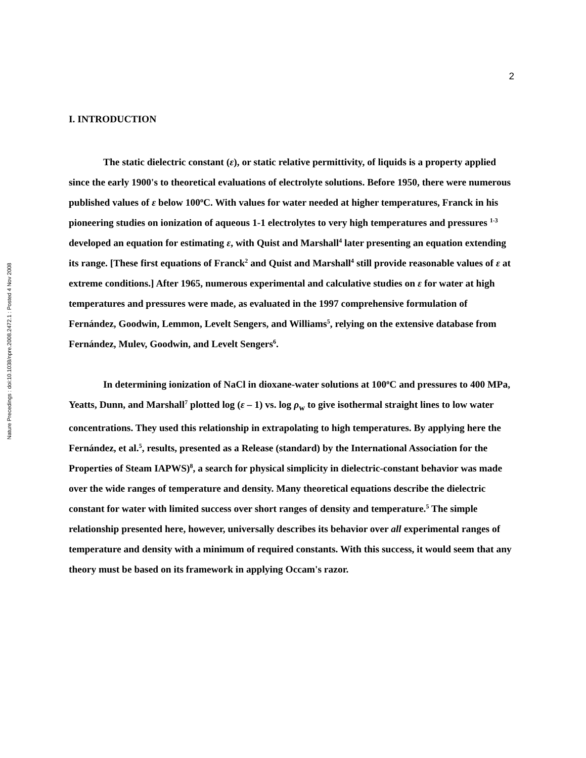Nature Precedings : doi:10.1038/npre.2008.2472.1 : Posted 4 Nov 2008
2
I. INTRODUCTION
The static dielectric constant (ε), or static relative permittivity, of liquids is a property applied since the early 1900's to theoretical evaluations of electrolyte solutions. Before 1950, there were numerous published values of ε below 100<sup>o</sup>C. With values for water needed at higher temperatures, Franck in his pioneering studies on ionization of aqueous 1-1 electrolytes to very high temperatures and pressures <sup>1-3</sup> developed an equation for estimating ε, with Quist and Marshall<sup>4</sup> later presenting an equation extending its range. [These first equations of Franck<sup>2</sup> and Quist and Marshall<sup>4</sup> still provide reasonable values of ε at extreme conditions.] After 1965, numerous experimental and calculative studies on ε for water at high temperatures and pressures were made, as evaluated in the 1997 comprehensive formulation of Fernández, Goodwin, Lemmon, Levelt Sengers, and Williams<sup>5</sup>, relying on the extensive database from Fernández, Mulev, Goodwin, and Levelt Sengers<sup>6</sup>.
In determining ionization of NaCl in dioxane-water solutions at 100<sup>o</sup>C and pressures to 400 MPa, Yeatts, Dunn, and Marshall<sup>7</sup> plotted log (ε – 1) vs. log ρ<sub>w</sub> to give isothermal straight lines to low water concentrations. They used this relationship in extrapolating to high temperatures. By applying here the Fernández, et al.<sup>5</sup>, results, presented as a Release (standard) by the International Association for the Properties of Steam IAPWS)<sup>8</sup>, a search for physical simplicity in dielectric-constant behavior was made over the wide ranges of temperature and density. Many theoretical equations describe the dielectric constant for water with limited success over short ranges of density and temperature.<sup>5</sup> The simple relationship presented here, however, universally describes its behavior over all experimental ranges of temperature and density with a minimum of required constants. With this success, it would seem that any theory must be based on its framework in applying Occam's razor.